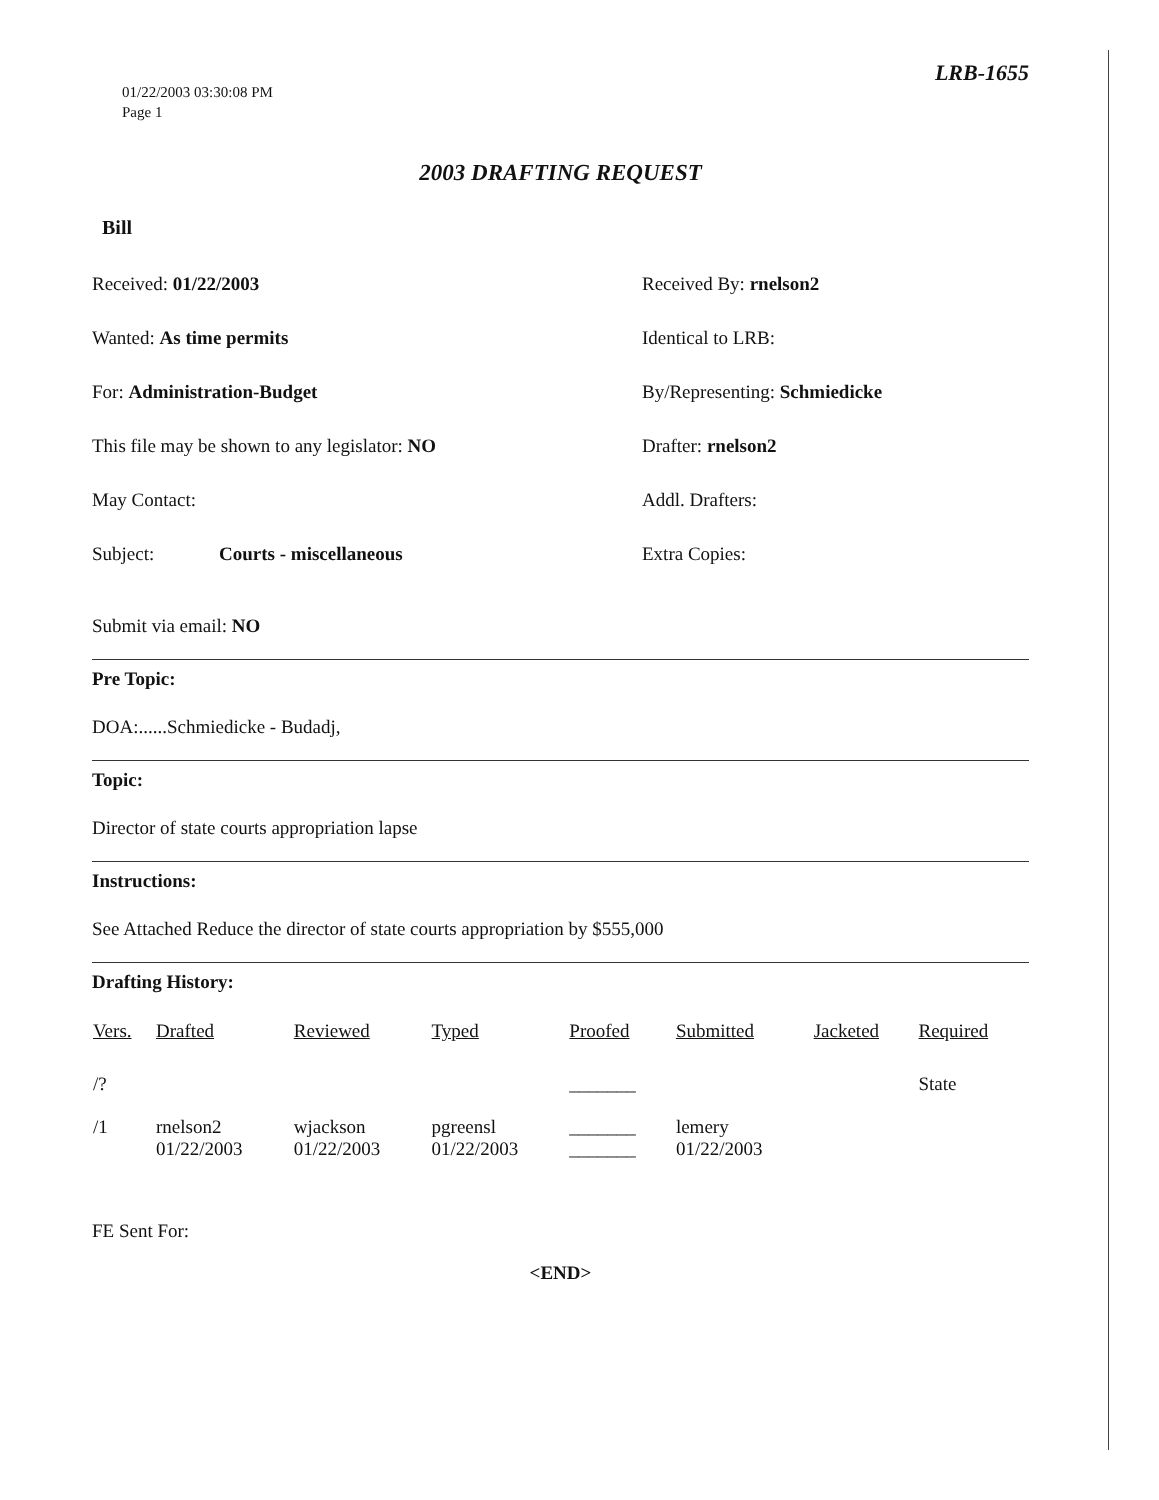01/22/2003 03:30:08 PM
Page 1
LRB-1655
2003 DRAFTING REQUEST
Bill
Received: 01/22/2003
Received By: rnelson2
Wanted: As time permits
Identical to LRB:
For: Administration-Budget
By/Representing: Schmiedicke
This file may be shown to any legislator: NO
Drafter: rnelson2
May Contact:
Addl. Drafters:
Subject: Courts - miscellaneous
Extra Copies:
Submit via email: NO
Pre Topic:
DOA:......Schmiedicke - Budadj,
Topic:
Director of state courts appropriation lapse
Instructions:
See Attached Reduce the director of state courts appropriation by $555,000
Drafting History:
| Vers. | Drafted | Reviewed | Typed | Proofed | Submitted | Jacketed | Required |
| --- | --- | --- | --- | --- | --- | --- | --- |
| /? | | | | _______ | | | State |
| /1 | rnelson2 01/22/2003 | wjackson 01/22/2003 | pgreensl 01/22/2003 | _______ _______ | lemery 01/22/2003 | | |
FE Sent For:
<END>